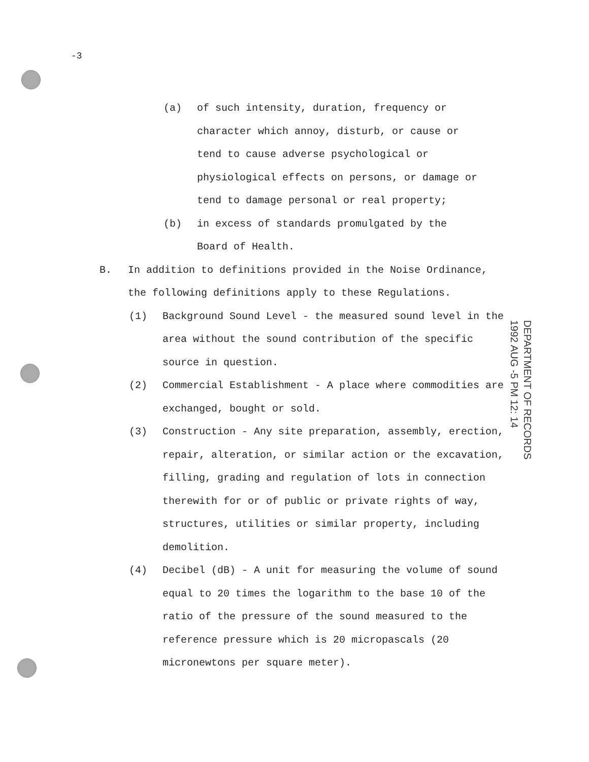-3
(a) of such intensity, duration, frequency or character which annoy, disturb, or cause or tend to cause adverse psychological or physiological effects on persons, or damage or tend to damage personal or real property;
(b) in excess of standards promulgated by the Board of Health.
B. In addition to definitions provided in the Noise Ordinance, the following definitions apply to these Regulations.
(1) Background Sound Level - the measured sound level in the area without the sound contribution of the specific source in question.
(2) Commercial Establishment - A place where commodities are exchanged, bought or sold.
(3) Construction - Any site preparation, assembly, erection, repair, alteration, or similar action or the excavation, filling, grading and regulation of lots in connection therewith for or of public or private rights of way, structures, utilities or similar property, including demolition.
(4) Decibel (dB) - A unit for measuring the volume of sound equal to 20 times the logarithm to the base 10 of the ratio of the pressure of the sound measured to the reference pressure which is 20 micropascals (20 micronewtons per square meter).
DEPARTMENT OF RECORDS
1992 AUG -5 PM 12: 14